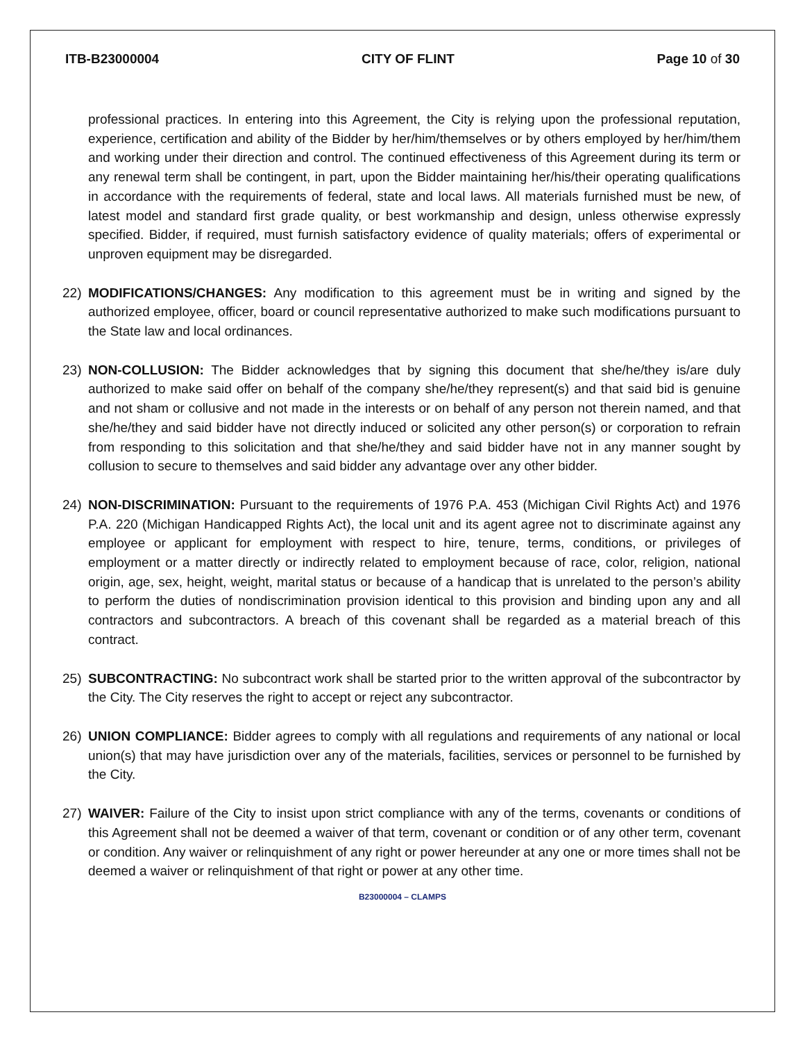ITB-B23000004 CITY OF FLINT Page 10 of 30
professional practices. In entering into this Agreement, the City is relying upon the professional reputation, experience, certification and ability of the Bidder by her/him/themselves or by others employed by her/him/them and working under their direction and control. The continued effectiveness of this Agreement during its term or any renewal term shall be contingent, in part, upon the Bidder maintaining her/his/their operating qualifications in accordance with the requirements of federal, state and local laws. All materials furnished must be new, of latest model and standard first grade quality, or best workmanship and design, unless otherwise expressly specified. Bidder, if required, must furnish satisfactory evidence of quality materials; offers of experimental or unproven equipment may be disregarded.
22) MODIFICATIONS/CHANGES: Any modification to this agreement must be in writing and signed by the authorized employee, officer, board or council representative authorized to make such modifications pursuant to the State law and local ordinances.
23) NON-COLLUSION: The Bidder acknowledges that by signing this document that she/he/they is/are duly authorized to make said offer on behalf of the company she/he/they represent(s) and that said bid is genuine and not sham or collusive and not made in the interests or on behalf of any person not therein named, and that she/he/they and said bidder have not directly induced or solicited any other person(s) or corporation to refrain from responding to this solicitation and that she/he/they and said bidder have not in any manner sought by collusion to secure to themselves and said bidder any advantage over any other bidder.
24) NON-DISCRIMINATION: Pursuant to the requirements of 1976 P.A. 453 (Michigan Civil Rights Act) and 1976 P.A. 220 (Michigan Handicapped Rights Act), the local unit and its agent agree not to discriminate against any employee or applicant for employment with respect to hire, tenure, terms, conditions, or privileges of employment or a matter directly or indirectly related to employment because of race, color, religion, national origin, age, sex, height, weight, marital status or because of a handicap that is unrelated to the person’s ability to perform the duties of nondiscrimination provision identical to this provision and binding upon any and all contractors and subcontractors. A breach of this covenant shall be regarded as a material breach of this contract.
25) SUBCONTRACTING: No subcontract work shall be started prior to the written approval of the subcontractor by the City. The City reserves the right to accept or reject any subcontractor.
26) UNION COMPLIANCE: Bidder agrees to comply with all regulations and requirements of any national or local union(s) that may have jurisdiction over any of the materials, facilities, services or personnel to be furnished by the City.
27) WAIVER: Failure of the City to insist upon strict compliance with any of the terms, covenants or conditions of this Agreement shall not be deemed a waiver of that term, covenant or condition or of any other term, covenant or condition. Any waiver or relinquishment of any right or power hereunder at any one or more times shall not be deemed a waiver or relinquishment of that right or power at any other time.
B23000004 – CLAMPS